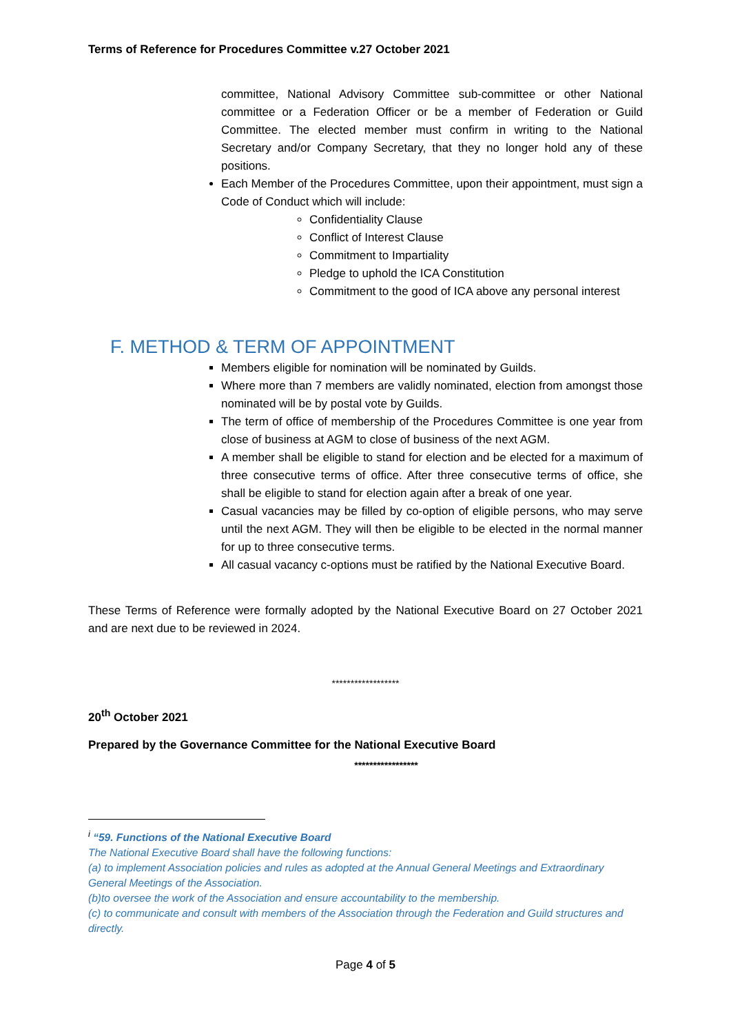Terms of Reference for Procedures Committee v.27 October 2021
committee, National Advisory Committee sub-committee or other National committee or a Federation Officer or be a member of Federation or Guild Committee. The elected member must confirm in writing to the National Secretary and/or Company Secretary, that they no longer hold any of these positions.
Each Member of the Procedures Committee, upon their appointment, must sign a Code of Conduct which will include:
Confidentiality Clause
Conflict of Interest Clause
Commitment to Impartiality
Pledge to uphold the ICA Constitution
Commitment to the good of ICA above any personal interest
F. METHOD & TERM OF APPOINTMENT
Members eligible for nomination will be nominated by Guilds.
Where more than 7 members are validly nominated, election from amongst those nominated will be by postal vote by Guilds.
The term of office of membership of the Procedures Committee is one year from close of business at AGM to close of business of the next AGM.
A member shall be eligible to stand for election and be elected for a maximum of three consecutive terms of office. After three consecutive terms of office, she shall be eligible to stand for election again after a break of one year.
Casual vacancies may be filled by co-option of eligible persons, who may serve until the next AGM. They will then be eligible to be elected in the normal manner for up to three consecutive terms.
All casual vacancy c-options must be ratified by the National Executive Board.
These Terms of Reference were formally adopted by the National Executive Board on 27 October 2021 and are next due to be reviewed in 2024.
******************
20<sup>th</sup> October 2021
Prepared by the Governance Committee for the National Executive Board
*****************
<sup>i</sup> “59. Functions of the National Executive Board
The National Executive Board shall have the following functions:
(a) to implement Association policies and rules as adopted at the Annual General Meetings and Extraordinary General Meetings of the Association.
(b)to oversee the work of the Association and ensure accountability to the membership.
(c) to communicate and consult with members of the Association through the Federation and Guild structures and directly.
Page 4 of 5